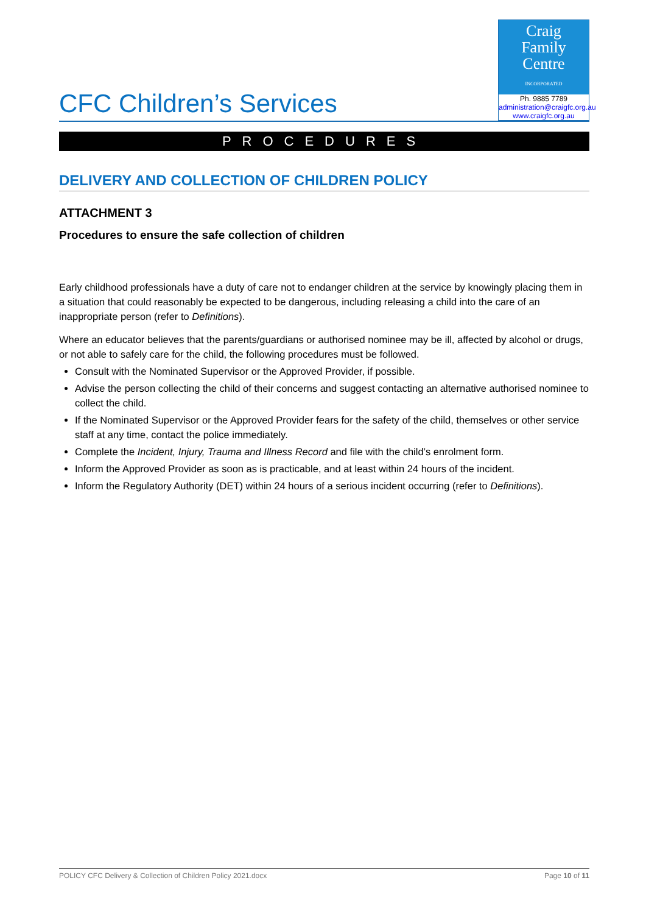CFC Children’s Services
Craig
Family
Centre
INCORPORATED
Ph. 9885 7789
administration@craigfc.org.au
www.craigfc.org.au
PROCEDURES
DELIVERY AND COLLECTION OF CHILDREN POLICY
ATTACHMENT 3
Procedures to ensure the safe collection of children
Early childhood professionals have a duty of care not to endanger children at the service by knowingly placing them in a situation that could reasonably be expected to be dangerous, including releasing a child into the care of an inappropriate person (refer to Definitions).
Where an educator believes that the parents/guardians or authorised nominee may be ill, affected by alcohol or drugs, or not able to safely care for the child, the following procedures must be followed.
Consult with the Nominated Supervisor or the Approved Provider, if possible.
Advise the person collecting the child of their concerns and suggest contacting an alternative authorised nominee to collect the child.
If the Nominated Supervisor or the Approved Provider fears for the safety of the child, themselves or other service staff at any time, contact the police immediately.
Complete the Incident, Injury, Trauma and Illness Record and file with the child’s enrolment form.
Inform the Approved Provider as soon as is practicable, and at least within 24 hours of the incident.
Inform the Regulatory Authority (DET) within 24 hours of a serious incident occurring (refer to Definitions).
POLICY CFC Delivery & Collection of Children Policy 2021.docx Page 10 of 11